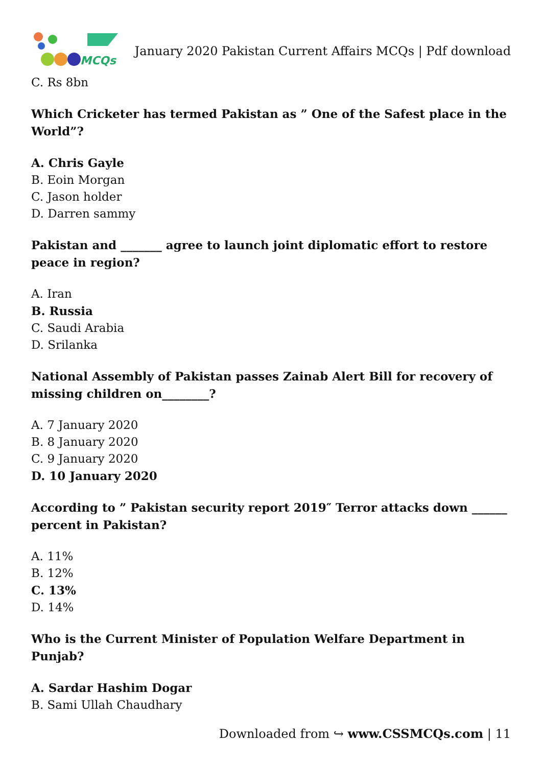MCQs
January 2020 Pakistan Current Affairs MCQs | Pdf download
C. Rs 8bn
Which Cricketer has termed Pakistan as ” One of the Safest place in the World”?
A. Chris Gayle
B. Eoin Morgan
C. Jason holder
D. Darren sammy
Pakistan and _______ agree to launch joint diplomatic effort to restore peace in region?
A. Iran
B. Russia
C. Saudi Arabia
D. Srilanka
National Assembly of Pakistan passes Zainab Alert Bill for recovery of missing children on________?
A. 7 January 2020
B. 8 January 2020
C. 9 January 2020
D. 10 January 2020
According to ” Pakistan security report 2019″ Terror attacks down ______ percent in Pakistan?
A. 11%
B. 12%
C. 13%
D. 14%
Who is the Current Minister of Population Welfare Department in Punjab?
A. Sardar Hashim Dogar
B. Sami Ullah Chaudhary
Downloaded from ↪ www.CSSMCQs.com | 11